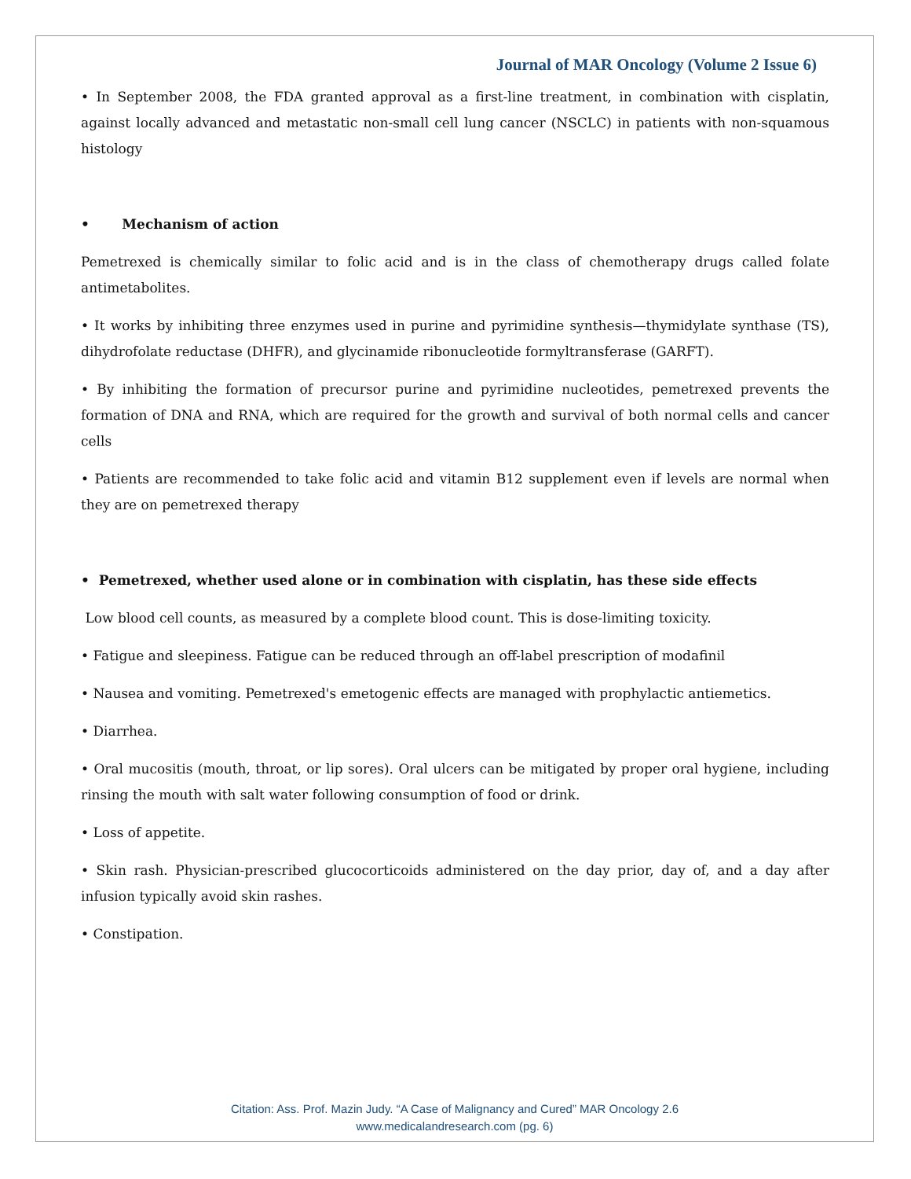Journal of MAR Oncology (Volume 2 Issue 6)
• In September 2008, the FDA granted approval as a first-line treatment, in combination with cisplatin, against locally advanced and metastatic non-small cell lung cancer (NSCLC) in patients with non-squamous histology
• Mechanism of action
Pemetrexed is chemically similar to folic acid and is in the class of chemotherapy drugs called folate antimetabolites.
• It works by inhibiting three enzymes used in purine and pyrimidine synthesis—thymidylate synthase (TS), dihydrofolate reductase (DHFR), and glycinamide ribonucleotide formyltransferase (GARFT).
• By inhibiting the formation of precursor purine and pyrimidine nucleotides, pemetrexed prevents the formation of DNA and RNA, which are required for the growth and survival of both normal cells and cancer cells
• Patients are recommended to take folic acid and vitamin B12 supplement even if levels are normal when they are on pemetrexed therapy
• Pemetrexed, whether used alone or in combination with cisplatin, has these side effects
Low blood cell counts, as measured by a complete blood count. This is dose-limiting toxicity.
• Fatigue and sleepiness. Fatigue can be reduced through an off-label prescription of modafinil
• Nausea and vomiting. Pemetrexed's emetogenic effects are managed with prophylactic antiemetics.
• Diarrhea.
• Oral mucositis (mouth, throat, or lip sores). Oral ulcers can be mitigated by proper oral hygiene, including rinsing the mouth with salt water following consumption of food or drink.
• Loss of appetite.
• Skin rash. Physician-prescribed glucocorticoids administered on the day prior, day of, and a day after infusion typically avoid skin rashes.
• Constipation.
Citation: Ass. Prof. Mazin Judy. “A Case of Malignancy and Cured” MAR Oncology 2.6
www.medicalandresearch.com (pg. 6)